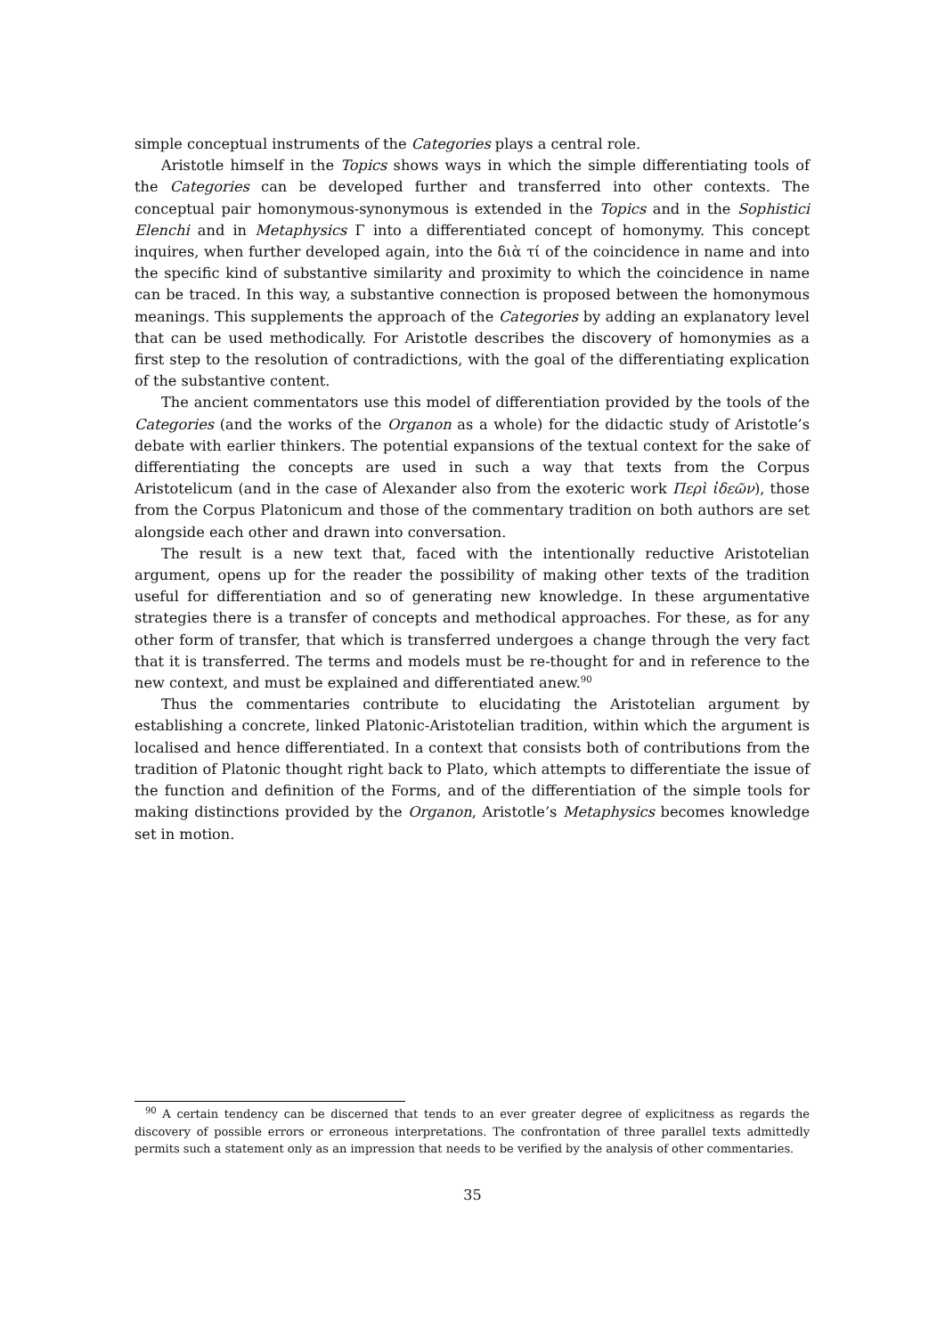simple conceptual instruments of the Categories plays a central role.
Aristotle himself in the Topics shows ways in which the simple differentiating tools of the Categories can be developed further and transferred into other contexts. The conceptual pair homonymous-synonymous is extended in the Topics and in the Sophistici Elenchi and in Metaphysics Γ into a differentiated concept of homonymy. This concept inquires, when further developed again, into the διὰ τί of the coincidence in name and into the specific kind of substantive similarity and proximity to which the coincidence in name can be traced. In this way, a substantive connection is proposed between the homonymous meanings. This supplements the approach of the Categories by adding an explanatory level that can be used methodically. For Aristotle describes the discovery of homonymies as a first step to the resolution of contradictions, with the goal of the differentiating explication of the substantive content.
The ancient commentators use this model of differentiation provided by the tools of the Categories (and the works of the Organon as a whole) for the didactic study of Aristotle’s debate with earlier thinkers. The potential expansions of the textual context for the sake of differentiating the concepts are used in such a way that texts from the Corpus Aristotelicum (and in the case of Alexander also from the exoteric work Περὶ ἰδεῶν), those from the Corpus Platonicum and those of the commentary tradition on both authors are set alongside each other and drawn into conversation.
The result is a new text that, faced with the intentionally reductive Aristotelian argument, opens up for the reader the possibility of making other texts of the tradition useful for differentiation and so of generating new knowledge. In these argumentative strategies there is a transfer of concepts and methodical approaches. For these, as for any other form of transfer, that which is transferred undergoes a change through the very fact that it is transferred. The terms and models must be re-thought for and in reference to the new context, and must be explained and differentiated anew.<sup>90</sup>
Thus the commentaries contribute to elucidating the Aristotelian argument by establishing a concrete, linked Platonic-Aristotelian tradition, within which the argument is localised and hence differentiated. In a context that consists both of contributions from the tradition of Platonic thought right back to Plato, which attempts to differentiate the issue of the function and definition of the Forms, and of the differentiation of the simple tools for making distinctions provided by the Organon, Aristotle’s Metaphysics becomes knowledge set in motion.
<sup>90</sup> A certain tendency can be discerned that tends to an ever greater degree of explicitness as regards the discovery of possible errors or erroneous interpretations. The confrontation of three parallel texts admittedly permits such a statement only as an impression that needs to be verified by the analysis of other commentaries.
35